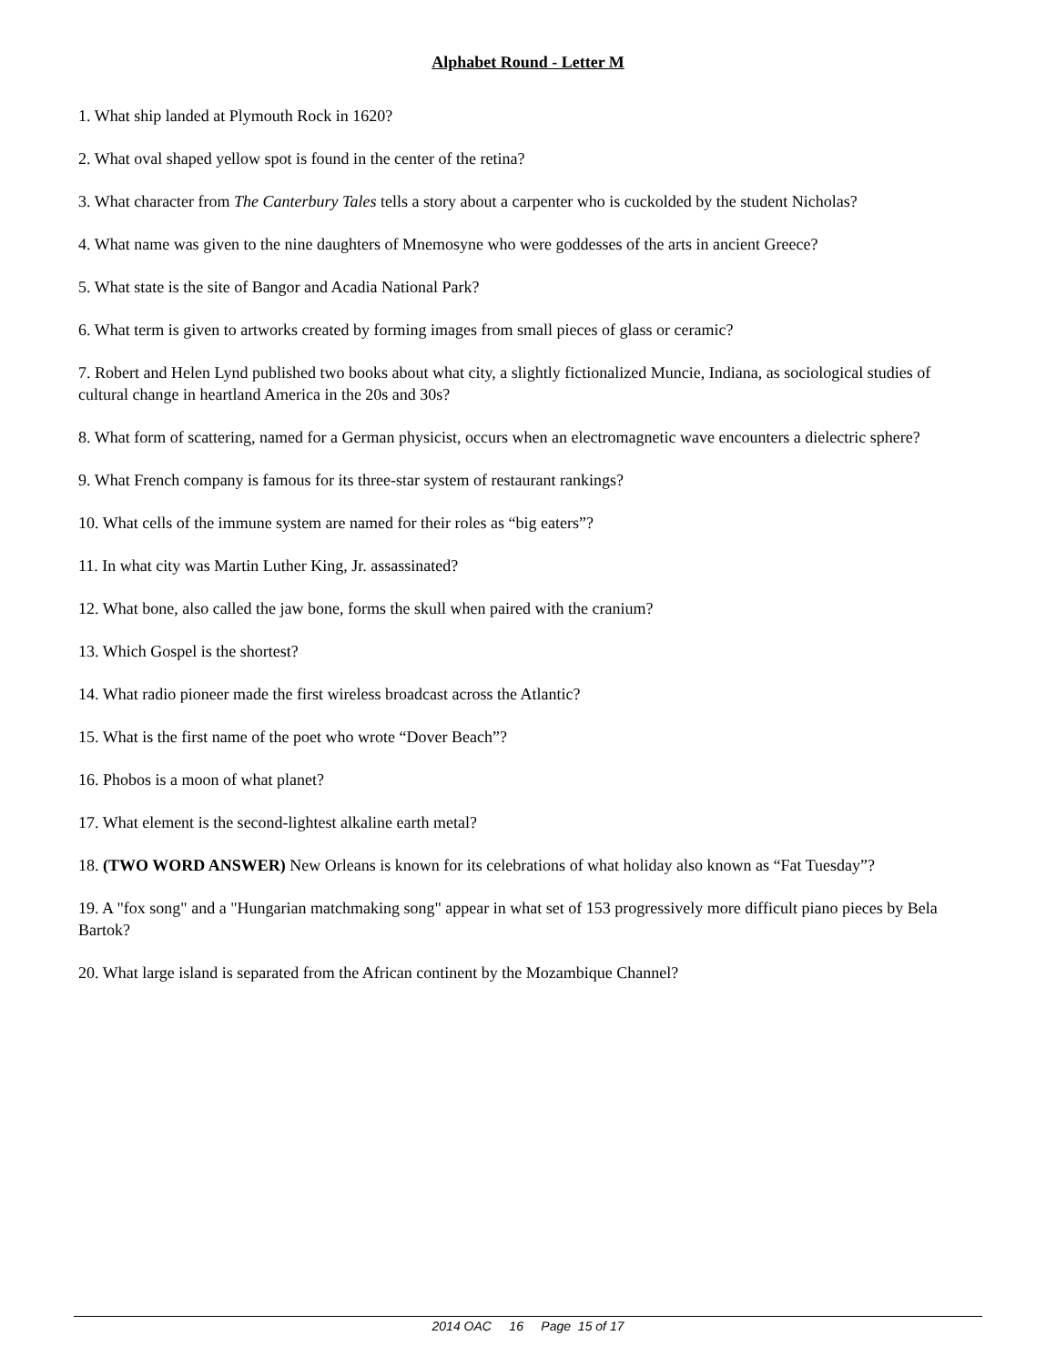Alphabet Round - Letter M
1. What ship landed at Plymouth Rock in 1620?
2. What oval shaped yellow spot is found in the center of the retina?
3. What character from The Canterbury Tales tells a story about a carpenter who is cuckolded by the student Nicholas?
4. What name was given to the nine daughters of Mnemosyne who were goddesses of the arts in ancient Greece?
5. What state is the site of Bangor and Acadia National Park?
6. What term is given to artworks created by forming images from small pieces of glass or ceramic?
7. Robert and Helen Lynd published two books about what city, a slightly fictionalized Muncie, Indiana, as sociological studies of cultural change in heartland America in the 20s and 30s?
8. What form of scattering, named for a German physicist, occurs when an electromagnetic wave encounters a dielectric sphere?
9. What French company is famous for its three-star system of restaurant rankings?
10. What cells of the immune system are named for their roles as “big eaters”?
11. In what city was Martin Luther King, Jr. assassinated?
12. What bone, also called the jaw bone, forms the skull when paired with the cranium?
13. Which Gospel is the shortest?
14. What radio pioneer made the first wireless broadcast across the Atlantic?
15. What is the first name of the poet who wrote “Dover Beach”?
16. Phobos is a moon of what planet?
17. What element is the second-lightest alkaline earth metal?
18. (TWO WORD ANSWER) New Orleans is known for its celebrations of what holiday also known as “Fat Tuesday”?
19. A "fox song" and a "Hungarian matchmaking song" appear in what set of 153 progressively more difficult piano pieces by Bela Bartok?
20. What large island is separated from the African continent by the Mozambique Channel?
2014 OAC 16 Page 15 of 17